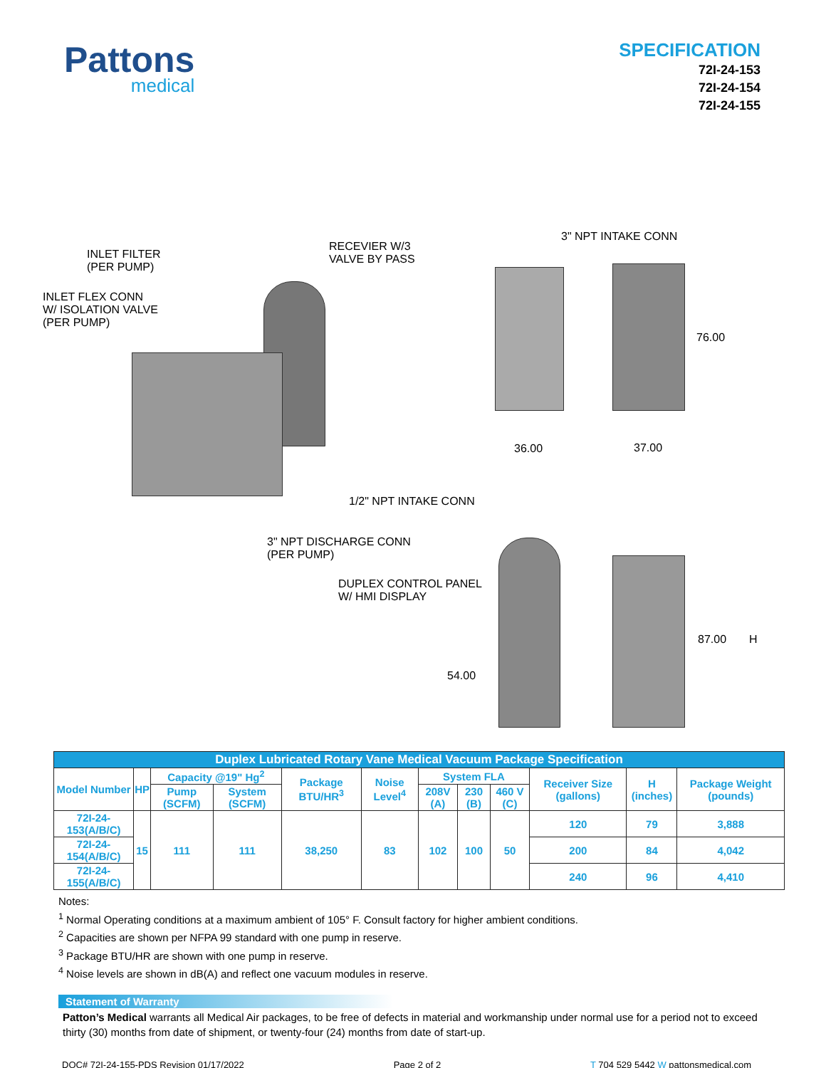Pattons
medical
SPECIFICATION
72I-24-153
72I-24-154
72I-24-155
INLET FILTER
(PER PUMP)
RECEVIER W/3
VALVE BY PASS
3" NPT INTAKE CONN
INLET FLEX CONN
W/ ISOLATION VALVE
(PER PUMP)
76.00
36.00 37.00
1/2" NPT INTAKE CONN
3" NPT DISCHARGE CONN
(PER PUMP)
DUPLEX CONTROL PANEL
W/ HMI DISPLAY
87.00 H
54.00
| Duplex Lubricated Rotary Vane Medical Vacuum Package Specification | | | | | | | | | | | |
| --- | --- | --- | --- | --- | --- | --- | --- | --- | --- | --- | --- |
| Model Number | HP | Capacity @19" Hg<sup>2</sup> | | Package BTU/HR<sup>3</sup> | Noise Level<sup>4</sup> | System FLA | | | Receiver Size (gallons) | H (inches) | Package Weight (pounds) |
| | | Pump (SCFM) | System (SCFM) | | | 208V (A) | 230 (B) | 460 V (C) | | | |
| 72I-24-153(A/B/C) | 15 | 111 | 111 | 38,250 | 83 | 102 | 100 | 50 | 120 | 79 | 3,888 |
| 72I-24-154(A/B/C) | | | | | | | | | 200 | 84 | 4,042 |
| 72I-24-155(A/B/C) | | | | | | | | | 240 | 96 | 4,410 |
Notes:
<sup>1</sup> Normal Operating conditions at a maximum ambient of 105° F. Consult factory for higher ambient conditions.
<sup>2</sup> Capacities are shown per NFPA 99 standard with one pump in reserve.
<sup>3</sup> Package BTU/HR are shown with one pump in reserve.
<sup>4</sup> Noise levels are shown in dB(A) and reflect one vacuum modules in reserve.
Statement of Warranty
Patton’s Medical warrants all Medical Air packages, to be free of defects in material and workmanship under normal use for a period not to exceed thirty (30) months from date of shipment, or twenty-four (24) months from date of start-up.
DOC# 72I-24-155-PDS Revision 01/17/2022 Page 2 of 2 T 704 529 5442 W pattonsmedical.com